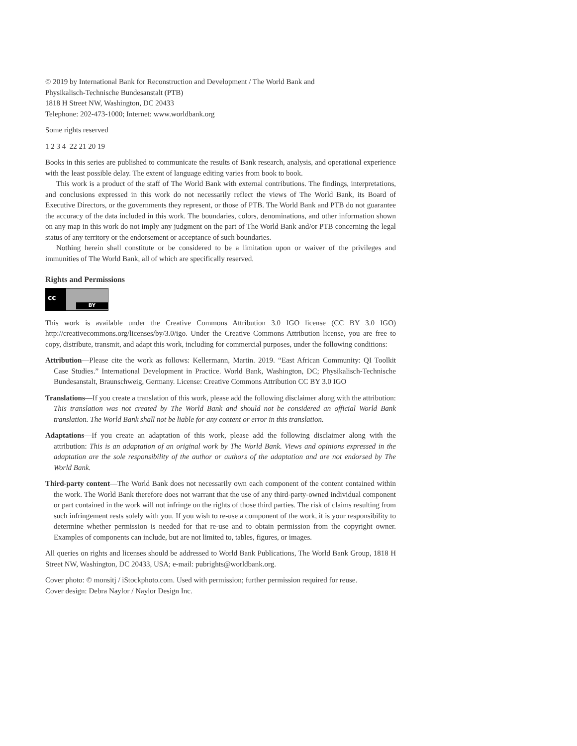© 2019 by International Bank for Reconstruction and Development / The World Bank and
Physikalisch-Technische Bundesanstalt (PTB)
1818 H Street NW, Washington, DC 20433
Telephone: 202-473-1000; Internet: www.worldbank.org
Some rights reserved
1 2 3 4 22 21 20 19
Books in this series are published to communicate the results of Bank research, analysis, and operational experience with the least possible delay. The extent of language editing varies from book to book.
This work is a product of the staff of The World Bank with external contributions. The findings, interpretations, and conclusions expressed in this work do not necessarily reflect the views of The World Bank, its Board of Executive Directors, or the governments they represent, or those of PTB. The World Bank and PTB do not guarantee the accuracy of the data included in this work. The boundaries, colors, denominations, and other information shown on any map in this work do not imply any judgment on the part of The World Bank and/or PTB concerning the legal status of any territory or the endorsement or acceptance of such boundaries.
Nothing herein shall constitute or be considered to be a limitation upon or waiver of the privileges and immunities of The World Bank, all of which are specifically reserved.
Rights and Permissions
cc
BY
This work is available under the Creative Commons Attribution 3.0 IGO license (CC BY 3.0 IGO) http://creativecommons.org/licenses/by/3.0/igo. Under the Creative Commons Attribution license, you are free to copy, distribute, transmit, and adapt this work, including for commercial purposes, under the following conditions:
Attribution—Please cite the work as follows: Kellermann, Martin. 2019. “East African Community: QI Toolkit Case Studies.” International Development in Practice. World Bank, Washington, DC; Physikalisch-Technische Bundesanstalt, Braunschweig, Germany. License: Creative Commons Attribution CC BY 3.0 IGO
Translations—If you create a translation of this work, please add the following disclaimer along with the attribution: This translation was not created by The World Bank and should not be considered an official World Bank translation. The World Bank shall not be liable for any content or error in this translation.
Adaptations—If you create an adaptation of this work, please add the following disclaimer along with the attribution: This is an adaptation of an original work by The World Bank. Views and opinions expressed in the adaptation are the sole responsibility of the author or authors of the adaptation and are not endorsed by The World Bank.
Third-party content—The World Bank does not necessarily own each component of the content contained within the work. The World Bank therefore does not warrant that the use of any third-party-owned individual component or part contained in the work will not infringe on the rights of those third parties. The risk of claims resulting from such infringement rests solely with you. If you wish to re-use a component of the work, it is your responsibility to determine whether permission is needed for that re-use and to obtain permission from the copyright owner. Examples of components can include, but are not limited to, tables, figures, or images.
All queries on rights and licenses should be addressed to World Bank Publications, The World Bank Group, 1818 H Street NW, Washington, DC 20433, USA; e-mail: pubrights@worldbank.org.
Cover photo: © monsitj / iStockphoto.com. Used with permission; further permission required for reuse.
Cover design: Debra Naylor / Naylor Design Inc.